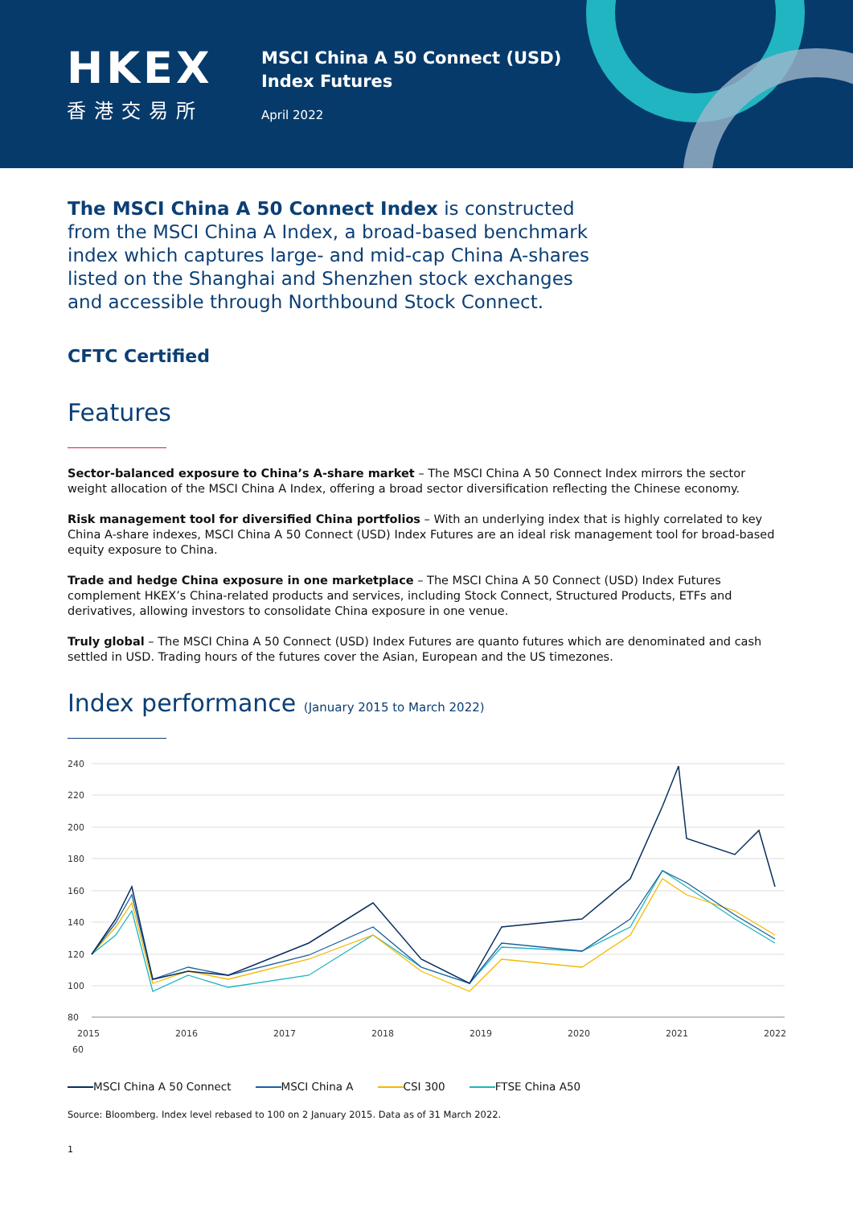HKEX
香港交易所
MSCI China A 50 Connect (USD)
Index Futures
April 2022
The MSCI China A 50 Connect Index is constructed from the MSCI China A Index, a broad-based benchmark index which captures large- and mid-cap China A-shares listed on the Shanghai and Shenzhen stock exchanges and accessible through Northbound Stock Connect.
CFTC Certified
Features
Sector-balanced exposure to China’s A-share market – The MSCI China A 50 Connect Index mirrors the sector weight allocation of the MSCI China A Index, offering a broad sector diversification reflecting the Chinese economy.
Risk management tool for diversified China portfolios – With an underlying index that is highly correlated to key China A-share indexes, MSCI China A 50 Connect (USD) Index Futures are an ideal risk management tool for broad-based equity exposure to China.
Trade and hedge China exposure in one marketplace – The MSCI China A 50 Connect (USD) Index Futures complement HKEX’s China-related products and services, including Stock Connect, Structured Products, ETFs and derivatives, allowing investors to consolidate China exposure in one venue.
Truly global – The MSCI China A 50 Connect (USD) Index Futures are quanto futures which are denominated and cash settled in USD. Trading hours of the futures cover the Asian, European and the US timezones.
Index performance (January 2015 to March 2022)
240
220
200
180
160
140
120
100
80
60
2015
2016
2017
2018
2019
2020
2021
2022
MSCI China A 50 Connect MSCI China A CSI 300 FTSE China A50
Source: Bloomberg. Index level rebased to 100 on 2 January 2015. Data as of 31 March 2022.
1